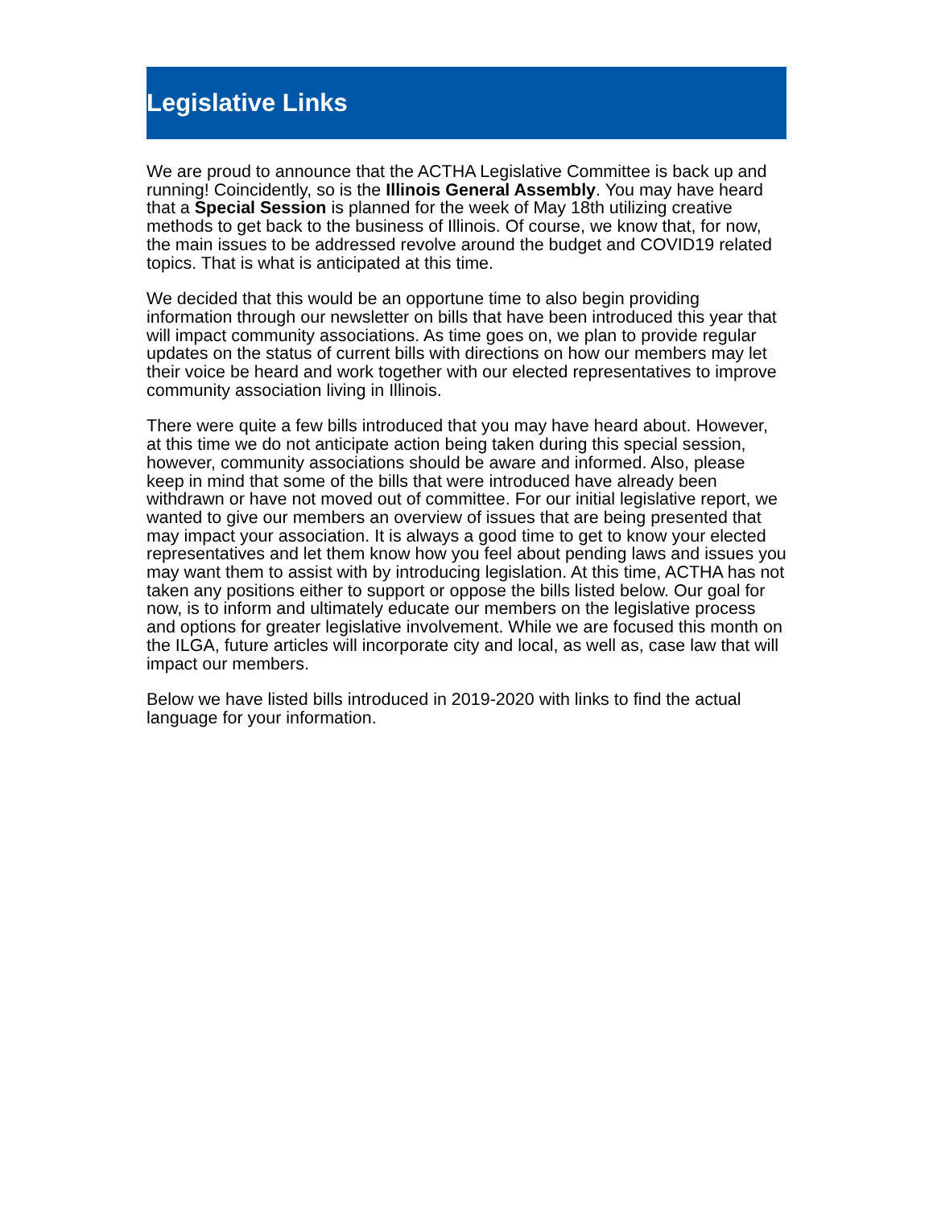Legislative Links
We are proud to announce that the ACTHA Legislative Committee is back up and running! Coincidently, so is the Illinois General Assembly. You may have heard that a Special Session is planned for the week of May 18th utilizing creative methods to get back to the business of Illinois. Of course, we know that, for now, the main issues to be addressed revolve around the budget and COVID19 related topics. That is what is anticipated at this time.
We decided that this would be an opportune time to also begin providing information through our newsletter on bills that have been introduced this year that will impact community associations. As time goes on, we plan to provide regular updates on the status of current bills with directions on how our members may let their voice be heard and work together with our elected representatives to improve community association living in Illinois.
There were quite a few bills introduced that you may have heard about. However, at this time we do not anticipate action being taken during this special session, however, community associations should be aware and informed. Also, please keep in mind that some of the bills that were introduced have already been withdrawn or have not moved out of committee. For our initial legislative report, we wanted to give our members an overview of issues that are being presented that may impact your association. It is always a good time to get to know your elected representatives and let them know how you feel about pending laws and issues you may want them to assist with by introducing legislation. At this time, ACTHA has not taken any positions either to support or oppose the bills listed below. Our goal for now, is to inform and ultimately educate our members on the legislative process and options for greater legislative involvement. While we are focused this month on the ILGA, future articles will incorporate city and local, as well as, case law that will impact our members.
Below we have listed bills introduced in 2019-2020 with links to find the actual language for your information.